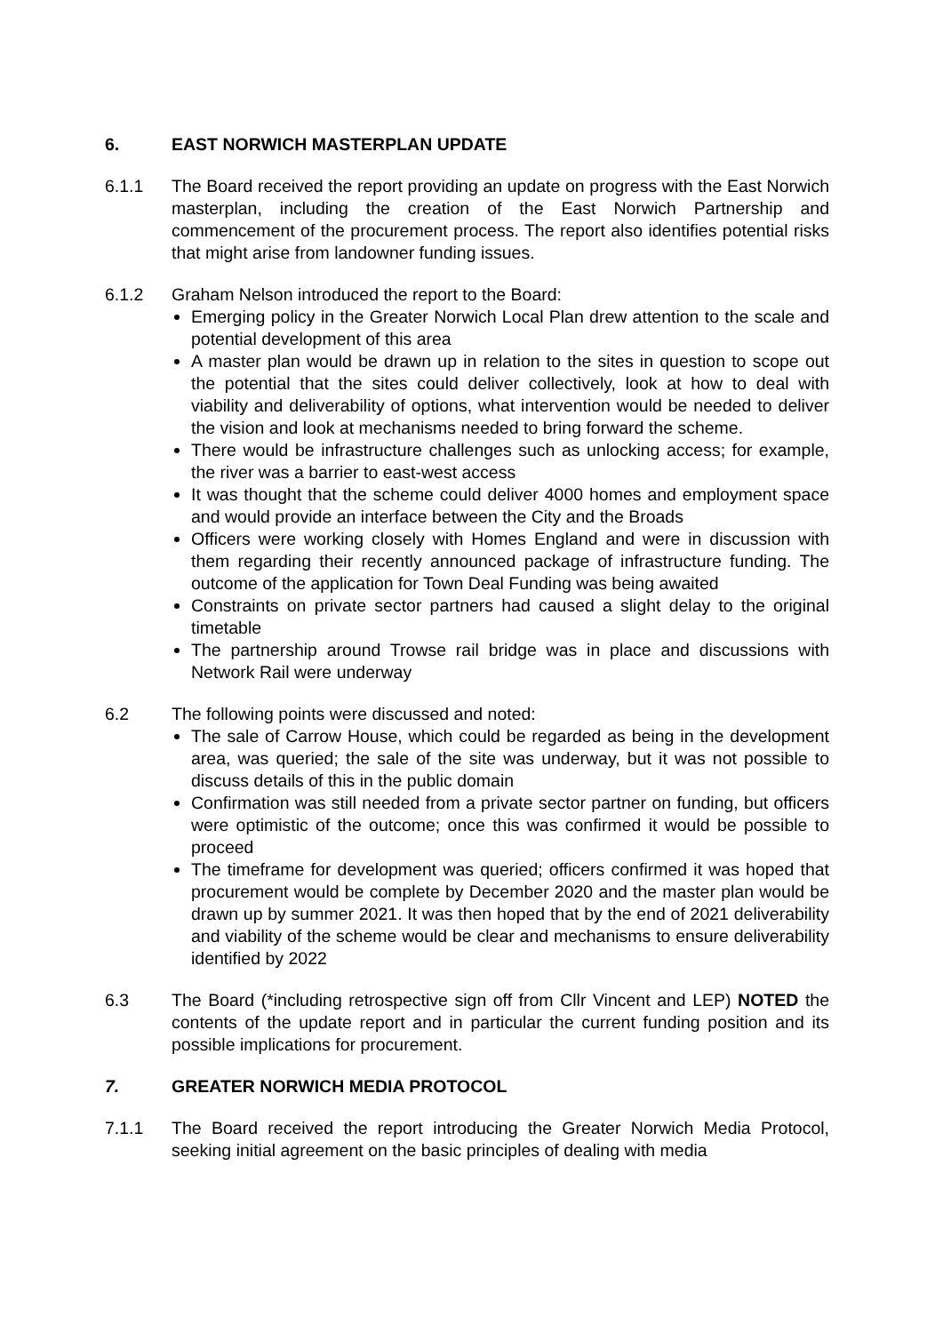6. EAST NORWICH MASTERPLAN UPDATE
6.1.1 The Board received the report providing an update on progress with the East Norwich masterplan, including the creation of the East Norwich Partnership and commencement of the procurement process. The report also identifies potential risks that might arise from landowner funding issues.
6.1.2 Graham Nelson introduced the report to the Board:
Emerging policy in the Greater Norwich Local Plan drew attention to the scale and potential development of this area
A master plan would be drawn up in relation to the sites in question to scope out the potential that the sites could deliver collectively, look at how to deal with viability and deliverability of options, what intervention would be needed to deliver the vision and look at mechanisms needed to bring forward the scheme.
There would be infrastructure challenges such as unlocking access; for example, the river was a barrier to east-west access
It was thought that the scheme could deliver 4000 homes and employment space and would provide an interface between the City and the Broads
Officers were working closely with Homes England and were in discussion with them regarding their recently announced package of infrastructure funding. The outcome of the application for Town Deal Funding was being awaited
Constraints on private sector partners had caused a slight delay to the original timetable
The partnership around Trowse rail bridge was in place and discussions with Network Rail were underway
6.2 The following points were discussed and noted:
The sale of Carrow House, which could be regarded as being in the development area, was queried; the sale of the site was underway, but it was not possible to discuss details of this in the public domain
Confirmation was still needed from a private sector partner on funding, but officers were optimistic of the outcome; once this was confirmed it would be possible to proceed
The timeframe for development was queried; officers confirmed it was hoped that procurement would be complete by December 2020 and the master plan would be drawn up by summer 2021. It was then hoped that by the end of 2021 deliverability and viability of the scheme would be clear and mechanisms to ensure deliverability identified by 2022
6.3 The Board (*including retrospective sign off from Cllr Vincent and LEP) NOTED the contents of the update report and in particular the current funding position and its possible implications for procurement.
7. GREATER NORWICH MEDIA PROTOCOL
7.1.1 The Board received the report introducing the Greater Norwich Media Protocol, seeking initial agreement on the basic principles of dealing with media